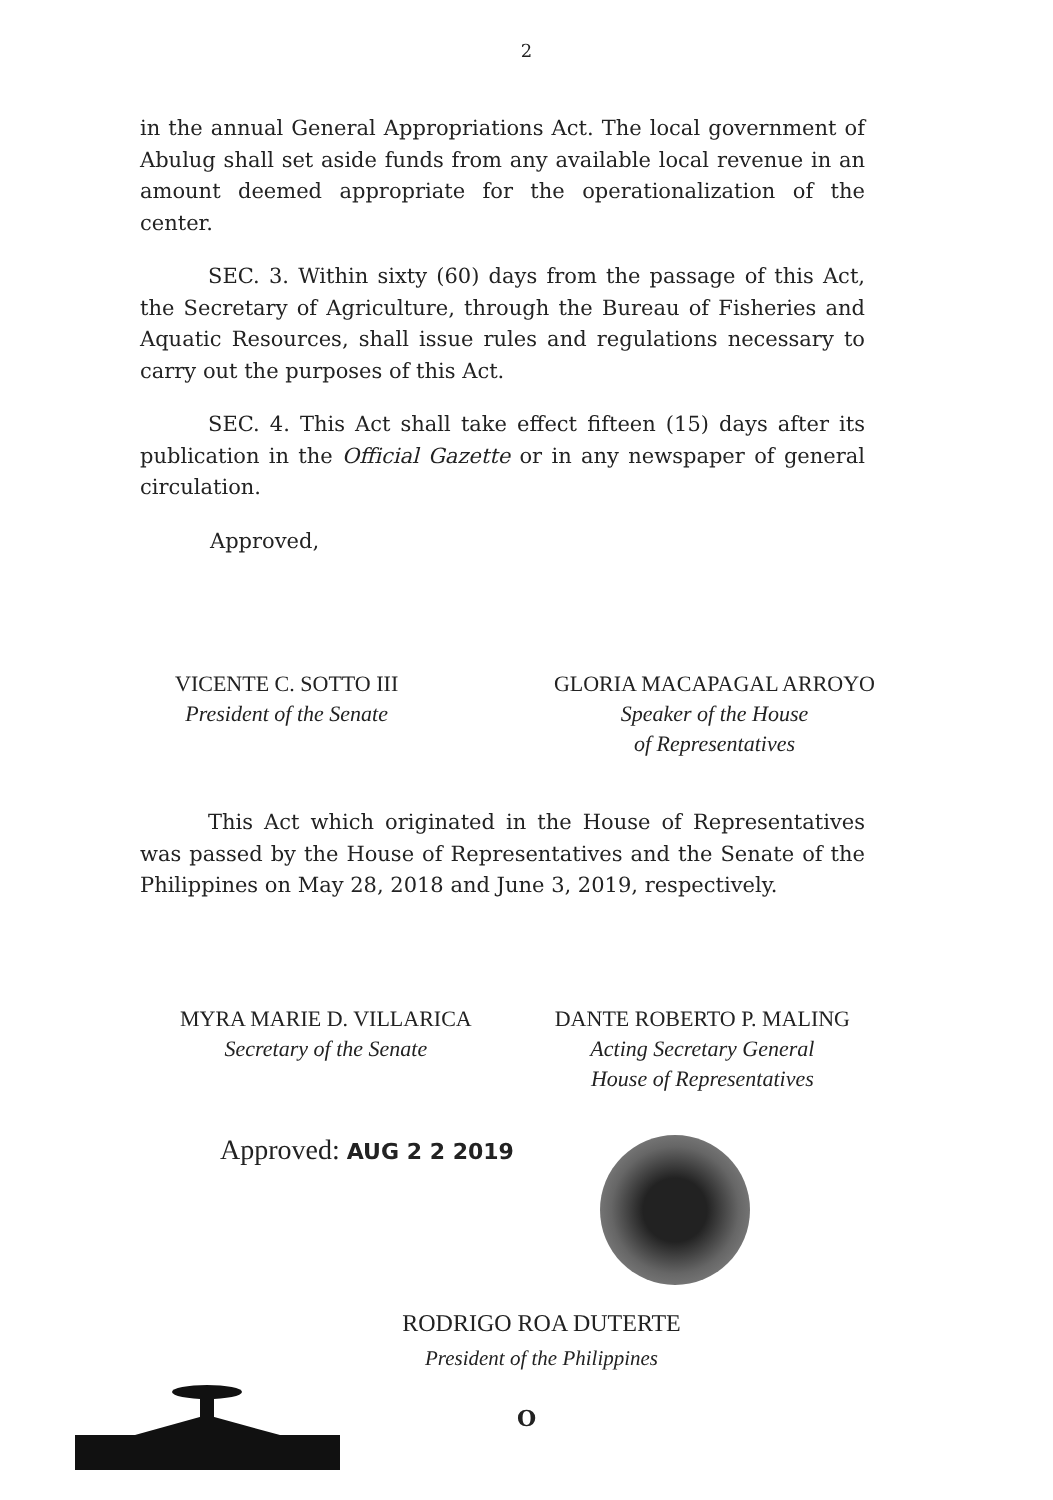2
in the annual General Appropriations Act. The local government of Abulug shall set aside funds from any available local revenue in an amount deemed appropriate for the operationalization of the center.
SEC. 3. Within sixty (60) days from the passage of this Act, the Secretary of Agriculture, through the Bureau of Fisheries and Aquatic Resources, shall issue rules and regulations necessary to carry out the purposes of this Act.
SEC. 4. This Act shall take effect fifteen (15) days after its publication in the Official Gazette or in any newspaper of general circulation.
Approved,
VICENTE C. SOTTO III
President of the Senate
GLORIA MACAPAGAL ARROYO
Speaker of the House
of Representatives
This Act which originated in the House of Representatives was passed by the House of Representatives and the Senate of the Philippines on May 28, 2018 and June 3, 2019, respectively.
MYRA MARIE D. VILLARICA
Secretary of the Senate
DANTE ROBERTO P. MALING
Acting Secretary General
House of Representatives
Approved: AUG 2 2 2019
RODRIGO ROA DUTERTE
President of the Philippines
O